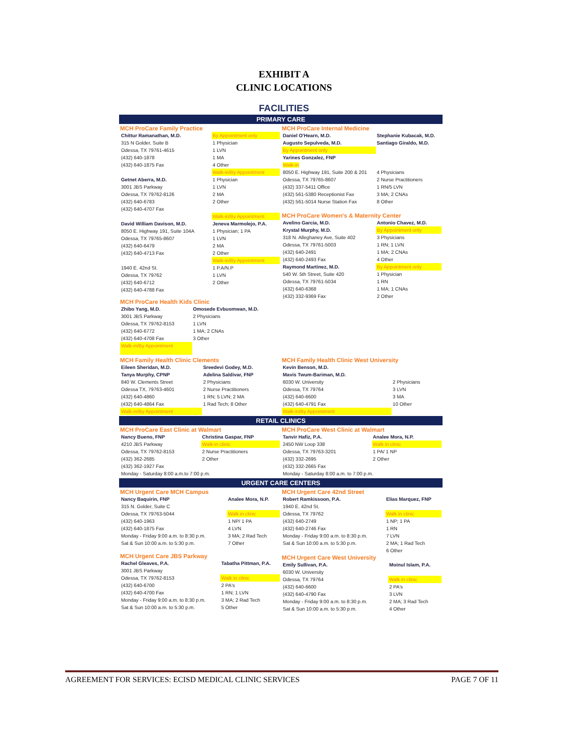EXHIBIT A
CLINIC LOCATIONS
FACILITIES
PRIMARY CARE
MCH ProCare Family Practice
| Chittur Ramanathan, M.D. | By Appointment only |
| 315 N Golder, Suite B | 1 Physician |
| Odessa, TX 79761-4615 | 1 LVN |
| (432) 640-1878 | 1 MA |
| (432) 640-1875 Fax | 4 Other |
| | Walk-in/By Appointment |
| Getnet Aberra, M.D. | 1 Physician |
| 3001 JBS Parkway | 1 LVN |
| Odessa, TX 79762-8126 | 2 MA |
| (432) 640-6783 | 2 Other |
| (432) 640-4707 Fax | |
| | Walk-in/By Appointment |
| David William Davison, M.D. | Jeneva Marmolejo, P.A. |
| 8050 E. Highway 191, Suite 104A | 1 Physician; 1 PA |
| Odessa, TX 79765-8607 | 1 LVN |
| (432) 640-6479 | 2 MA |
| (432) 640-4713 Fax | 2 Other |
| | Walk-in/By Appointment |
| 1940 E. 42nd St. | 1 P.A/N.P |
| Odessa, TX 79762 | 1 LVN |
| (432) 640-6712 | 2 Other |
| (432) 640-4788 Fax | |
MCH ProCare Health Kids Clinic
| Zhibo Yang, M.D. | Omosede Evbuomwan, M.D. |
| 3001 JBS Parkway | 2 Physicians |
| Odessa, TX 79762-8153 | 1 LVN |
| (432) 640-6772 | 1 MA; 2 CNAs |
| (432) 640-4708 Fax | 3 Other |
| Walk-in/By Appointment | |
MCH ProCare Internal Medicine
| Daniel O'Hearn, M.D. | Stephanie Kubacak, M.D. |
| Augusto Sepulveda, M.D. | Santiago Giraldo, M.D. |
| By Appointment only | |
| Yarines Gonzalez, FNP | |
| Walk-in | |
| 8050 E. Highway 191, Suite 200 & 201 | 4 Physicians |
| Odessa, TX 79765-8607 | 2 Nurse Practitioners |
| (432) 337-5411 Office | 1 RN/5 LVN |
| (432) 561-5380 Receptionist Fax | 3 MA; 2 CNAs |
| (432) 561-5014 Nurse Station Fax | 8 Other |
MCH ProCare Women's & Maternity Center
| Avelino Garcia, M.D. | Antonio Chavez, M.D. |
| Krystal Murphy, M.D. | By Appointment only |
| 318 N. Alleghaney Ave, Suite 402 | 3 Physicians |
| Odessa, TX 79761-5003 | 1 RN; 1 LVN |
| (432) 640-2491 | 1 MA; 2 CNAs |
| (432) 640-2493 Fax | 4 Other |
| Raymond Martinez, M.D. | By Appointment only |
| 540 W. 5th Street, Suite 420 | 1 Physician |
| Odessa, TX 79761-5034 | 1 RN |
| (432) 640-6368 | 1 MA; 1 CNAs |
| (432) 332-9369 Fax | 2 Other |
MCH Family Health Clinic Clements
| Eileen Sheridan, M.D. | Sreedevi Godey, M.D. |
| Tanya Murphy, CPNP | Adelina Saldivar, FNP |
| 840 W. Clements Street | 2 Physicians |
| Odessa TX, 79763-4601 | 2 Nurse Practitioners |
| (432) 640-4860 | 1 RN; 5 LVN; 2 MA |
| (432) 640-4864 Fax | 1 Rad Tech; 8 Other |
| Walk-in/By Appointment | |
MCH Family Health Clinic West University
| Kevin Benson, M.D. | |
| Mavis Twum-Bariman, M.D. | |
| 6030 W. University | 2 Physicians |
| Odessa, TX 79764 | 3 LVN |
| (432) 640-6600 | 3 MA |
| (432) 640-4791 Fax | 10 Other |
| Walk-in/By Appointment | |
RETAIL CLINICS
MCH ProCare East Clinic at Walmart
| Nancy Bueno, FNP | Christina Gaspar, FNP |
| 4210 JBS Parkway | Walk-in clinic |
| Odessa, TX 79762-8153 | 2 Nurse Practitioners |
| (432) 362-2685 | 2 Other |
| (432) 362-1927 Fax | |
| Monday - Saturday 8:00 a.m.to 7:00 p.m. | |
MCH ProCare West Clinic at Walmart
| Tanvir Hafiz, P.A. | Analee Mora, N.P. |
| 2450 NW Loop 338 | Walk in clinic |
| Odessa, TX 79763-3201 | 1 PA/ 1 NP |
| (432) 332-2695 | 2 Other |
| (432) 332-2665 Fax | |
| Monday - Saturday 8:00 a.m. to 7:00 p.m. | |
URGENT CARE CENTERS
MCH Urgent Care MCH Campus
| Nancy Baquirin, FNP | Analee Mora, N.P. |
| 315 N. Golder, Suite C | |
| Odessa, TX 79763-5044 | Walk in clinic |
| (432) 640-1963 | 1 NP/ 1 PA |
| (432) 640-1875 Fax | 4 LVN |
| Monday - Friday 9:00 a.m. to 8:30 p.m. | 3 MA; 2 Rad Tech |
| Sat & Sun 10:00 a.m. to 5:30 p.m. | 7 Other |
MCH Urgent Care JBS Parkway
| Rachel Gleaves, P.A. | Tabatha Pittman, P.A. |
| 3001 JBS Parkway | |
| Odessa, TX 79762-8153 | Walk in clinic |
| (432) 640-6700 | 2 PA's |
| (432) 640-4700 Fax | 1 RN; 1 LVN |
| Monday - Friday 9:00 a.m. to 8:30 p.m. | 3 MA; 2 Rad Tech |
| Sat & Sun 10:00 a.m. to 5:30 p.m. | 5 Other |
MCH Urgent Care 42nd Street
| Robert Ramkissoon, P.A. | Elias Marquez, FNP |
| 1940 E. 42nd St. | |
| Odessa, TX 79762 | Walk in clinic |
| (432) 640-2749 | 1 NP; 1 PA |
| (432) 640-2746 Fax | 1 RN |
| Monday - Friday 9:00 a.m. to 8:30 p.m. | 7 LVN |
| Sat & Sun 10:00 a.m. to 5:30 p.m. | 2 MA; 1 Rad Tech |
| | 6 Other |
MCH Urgent Care West University
| Emily Sullivan, P.A. | Moinul Islam, P.A. |
| 6030 W. University | |
| Odessa, TX 79764 | Walk in clinic |
| (432) 640-6600 | 2 PA's |
| (432) 640-4790 Fax | 3 LVN |
| Monday - Friday 9:00 a.m. to 8:30 p.m. | 2 MA; 3 Rad Tech |
| Sat & Sun 10:00 a.m. to 5:30 p.m. | 4 Other |
AGREEMENT FOR SERVICES: ECISD MEDICAL CLINIC SERVICES PAGE 7 OF 11